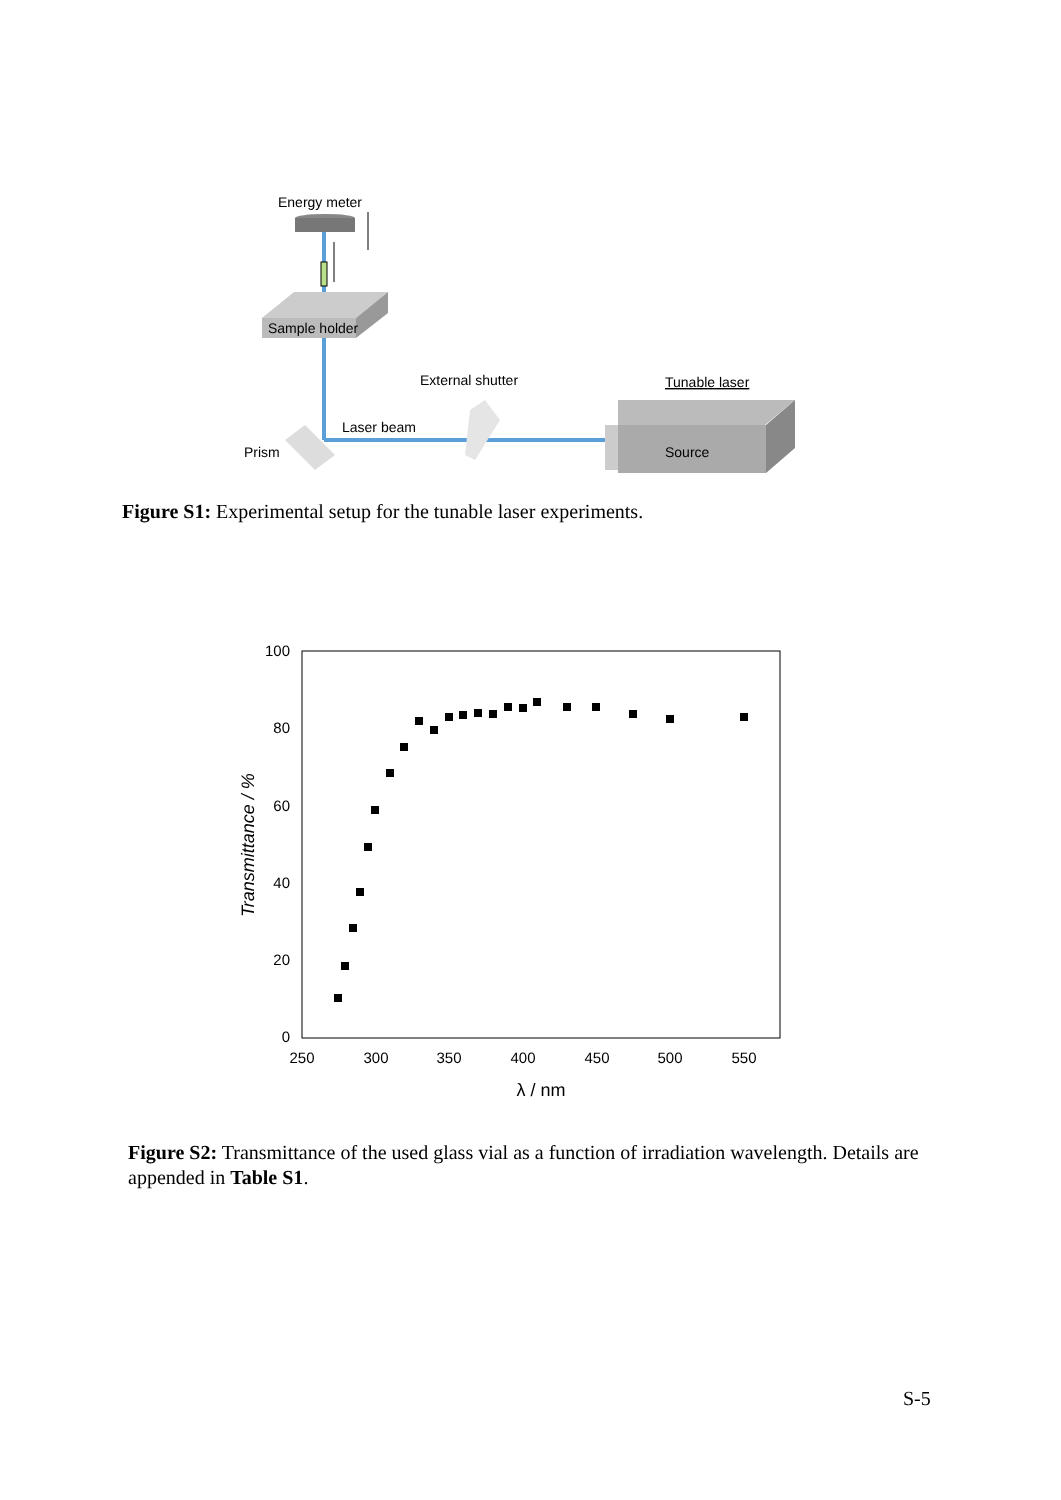Energy meter
Sample holder
External shutter
Tunable laser
Laser beam
Prism
Source
Figure S1: Experimental setup for the tunable laser experiments.
100
80
60
40
20
0
250
300
350
400
450
500
550
λ / nm
Transmittance / %
Figure S2: Transmittance of the used glass vial as a function of irradiation wavelength. Details are appended in Table S1.
S-5